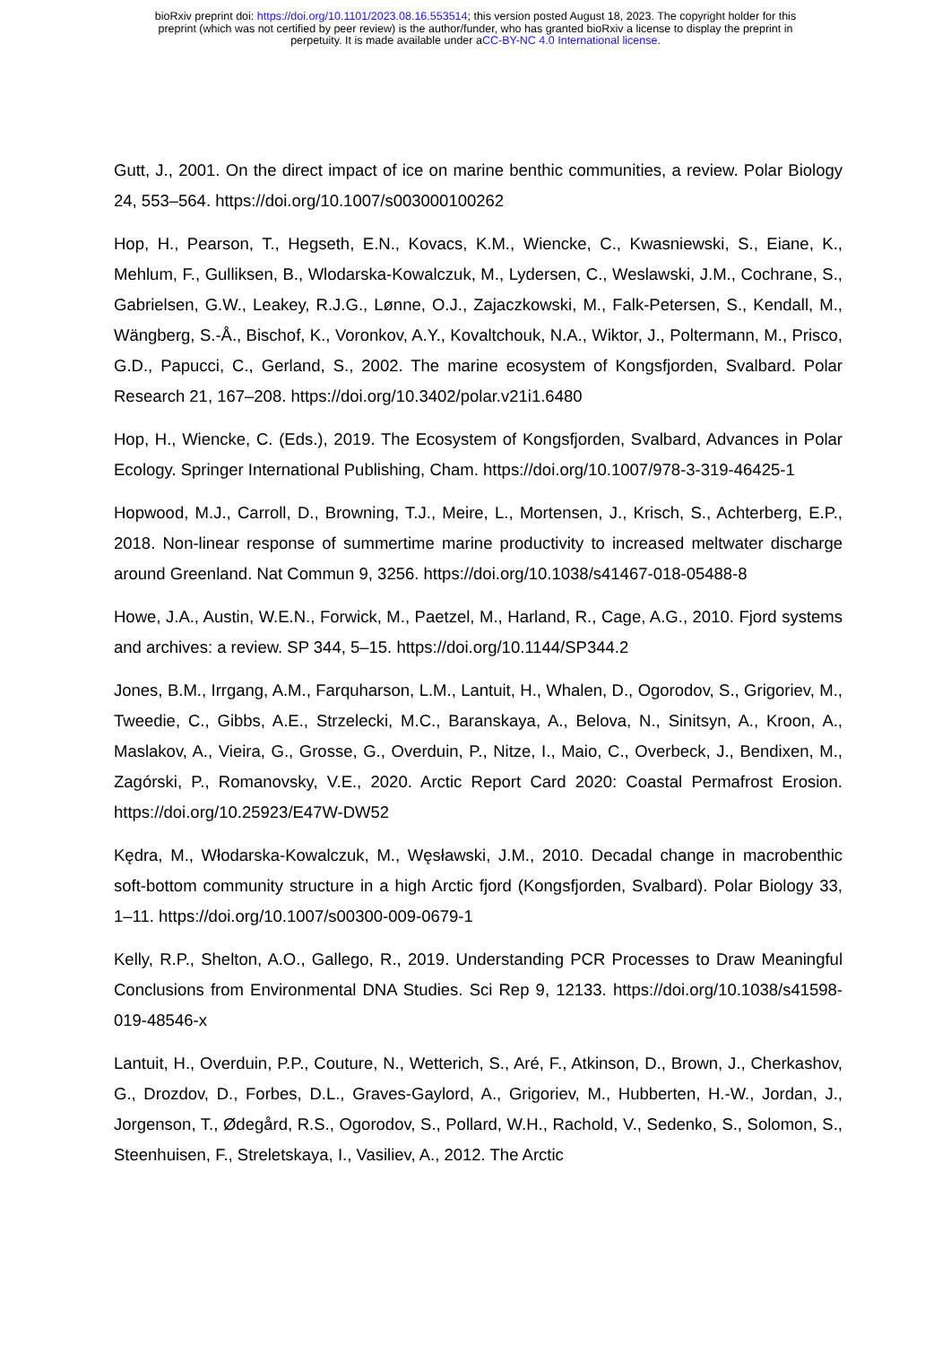bioRxiv preprint doi: https://doi.org/10.1101/2023.08.16.553514; this version posted August 18, 2023. The copyright holder for this
preprint (which was not certified by peer review) is the author/funder, who has granted bioRxiv a license to display the preprint in
perpetuity. It is made available under aCC-BY-NC 4.0 International license.
Gutt, J., 2001. On the direct impact of ice on marine benthic communities, a review. Polar Biology 24, 553–564. https://doi.org/10.1007/s003000100262
Hop, H., Pearson, T., Hegseth, E.N., Kovacs, K.M., Wiencke, C., Kwasniewski, S., Eiane, K., Mehlum, F., Gulliksen, B., Wlodarska-Kowalczuk, M., Lydersen, C., Weslawski, J.M., Cochrane, S., Gabrielsen, G.W., Leakey, R.J.G., Lønne, O.J., Zajaczkowski, M., Falk-Petersen, S., Kendall, M., Wängberg, S.-Å., Bischof, K., Voronkov, A.Y., Kovaltchouk, N.A., Wiktor, J., Poltermann, M., Prisco, G.D., Papucci, C., Gerland, S., 2002. The marine ecosystem of Kongsfjorden, Svalbard. Polar Research 21, 167–208. https://doi.org/10.3402/polar.v21i1.6480
Hop, H., Wiencke, C. (Eds.), 2019. The Ecosystem of Kongsfjorden, Svalbard, Advances in Polar Ecology. Springer International Publishing, Cham. https://doi.org/10.1007/978-3-319-46425-1
Hopwood, M.J., Carroll, D., Browning, T.J., Meire, L., Mortensen, J., Krisch, S., Achterberg, E.P., 2018. Non-linear response of summertime marine productivity to increased meltwater discharge around Greenland. Nat Commun 9, 3256. https://doi.org/10.1038/s41467-018-05488-8
Howe, J.A., Austin, W.E.N., Forwick, M., Paetzel, M., Harland, R., Cage, A.G., 2010. Fjord systems and archives: a review. SP 344, 5–15. https://doi.org/10.1144/SP344.2
Jones, B.M., Irrgang, A.M., Farquharson, L.M., Lantuit, H., Whalen, D., Ogorodov, S., Grigoriev, M., Tweedie, C., Gibbs, A.E., Strzelecki, M.C., Baranskaya, A., Belova, N., Sinitsyn, A., Kroon, A., Maslakov, A., Vieira, G., Grosse, G., Overduin, P., Nitze, I., Maio, C., Overbeck, J., Bendixen, M., Zagórski, P., Romanovsky, V.E., 2020. Arctic Report Card 2020: Coastal Permafrost Erosion. https://doi.org/10.25923/E47W-DW52
Kędra, M., Włodarska-Kowalczuk, M., Węsławski, J.M., 2010. Decadal change in macrobenthic soft-bottom community structure in a high Arctic fjord (Kongsfjorden, Svalbard). Polar Biology 33, 1–11. https://doi.org/10.1007/s00300-009-0679-1
Kelly, R.P., Shelton, A.O., Gallego, R., 2019. Understanding PCR Processes to Draw Meaningful Conclusions from Environmental DNA Studies. Sci Rep 9, 12133. https://doi.org/10.1038/s41598-019-48546-x
Lantuit, H., Overduin, P.P., Couture, N., Wetterich, S., Aré, F., Atkinson, D., Brown, J., Cherkashov, G., Drozdov, D., Forbes, D.L., Graves-Gaylord, A., Grigoriev, M., Hubberten, H.-W., Jordan, J., Jorgenson, T., Ødegård, R.S., Ogorodov, S., Pollard, W.H., Rachold, V., Sedenko, S., Solomon, S., Steenhuisen, F., Streletskaya, I., Vasiliev, A., 2012. The Arctic